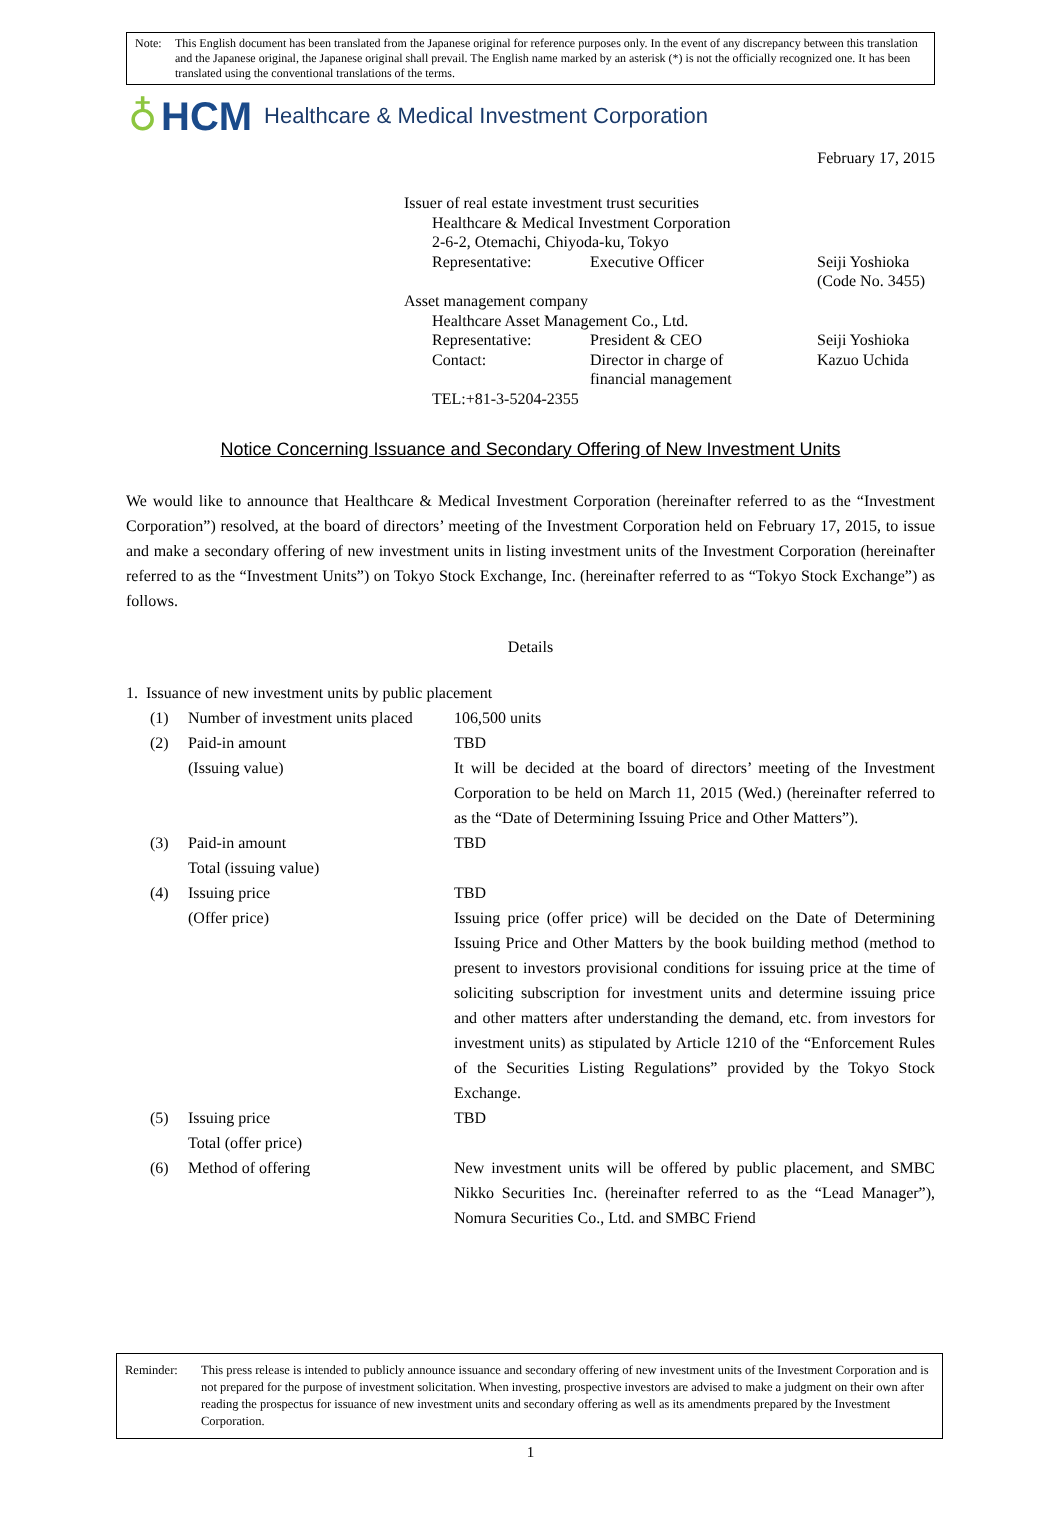Note: This English document has been translated from the Japanese original for reference purposes only. In the event of any discrepancy between this translation and the Japanese original, the Japanese original shall prevail. The English name marked by an asterisk (*) is not the officially recognized one. It has been translated using the conventional translations of the terms.
♁ HCM Healthcare & Medical Investment Corporation
February 17, 2015
Issuer of real estate investment trust securities
Healthcare & Medical Investment Corporation
2-6-2, Otemachi, Chiyoda-ku, Tokyo
Representative: Executive Officer Seiji Yoshioka
(Code No. 3455)
Asset management company
Healthcare Asset Management Co., Ltd.
Representative: President & CEO Seiji Yoshioka
Contact: Director in charge of
financial management Kazuo Uchida
TEL:+81-3-5204-2355
Notice Concerning Issuance and Secondary Offering of New Investment Units
We would like to announce that Healthcare & Medical Investment Corporation (hereinafter referred to as the “Investment Corporation”) resolved, at the board of directors’ meeting of the Investment Corporation held on February 17, 2015, to issue and make a secondary offering of new investment units in listing investment units of the Investment Corporation (hereinafter referred to as the “Investment Units”) on Tokyo Stock Exchange, Inc. (hereinafter referred to as “Tokyo Stock Exchange”) as follows.
Details
1. Issuance of new investment units by public placement
(1) Number of investment units placed 106,500 units
(2) Paid-in amount
(Issuing value) TBD
It will be decided at the board of directors’ meeting of the Investment Corporation to be held on March 11, 2015 (Wed.) (hereinafter referred to as the “Date of Determining Issuing Price and Other Matters”).
(3) Paid-in amount
Total (issuing value) TBD
(4) Issuing price
(Offer price) TBD
Issuing price (offer price) will be decided on the Date of Determining Issuing Price and Other Matters by the book building method (method to present to investors provisional conditions for issuing price at the time of soliciting subscription for investment units and determine issuing price and other matters after understanding the demand, etc. from investors for investment units) as stipulated by Article 1210 of the “Enforcement Rules of the Securities Listing Regulations” provided by the Tokyo Stock Exchange.
(5) Issuing price
Total (offer price) TBD
(6) Method of offering New investment units will be offered by public placement, and SMBC Nikko Securities Inc. (hereinafter referred to as the “Lead Manager”), Nomura Securities Co., Ltd. and SMBC Friend
Reminder: This press release is intended to publicly announce issuance and secondary offering of new investment units of the Investment Corporation and is not prepared for the purpose of investment solicitation. When investing, prospective investors are advised to make a judgment on their own after reading the prospectus for issuance of new investment units and secondary offering as well as its amendments prepared by the Investment Corporation.
1